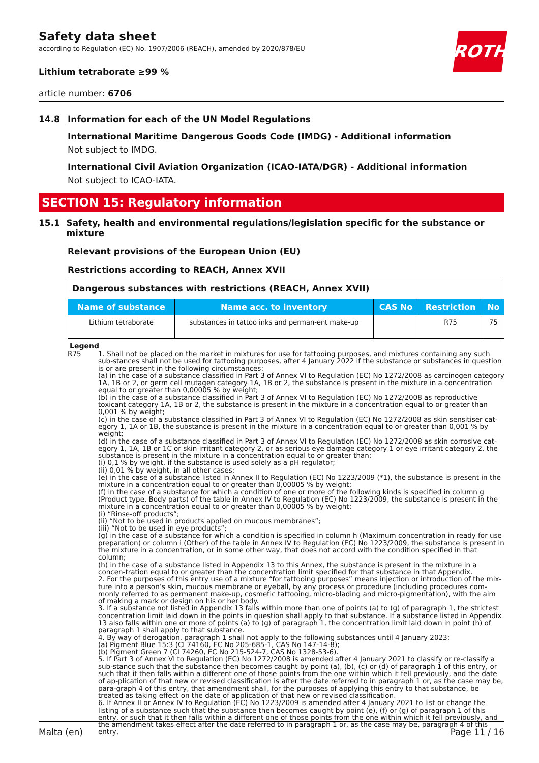ROTH
Safety data sheet
according to Regulation (EC) No. 1907/2006 (REACH), amended by 2020/878/EU
Lithium tetraborate ≥99 %
article number: 6706
14.8 Information for each of the UN Model Regulations
International Maritime Dangerous Goods Code (IMDG) - Additional information
Not subject to IMDG.
International Civil Aviation Organization (ICAO-IATA/DGR) - Additional information
Not subject to ICAO-IATA.
SECTION 15: Regulatory information
15.1 Safety, health and environmental regulations/legislation specific for the substance or mixture
Relevant provisions of the European Union (EU)
Restrictions according to REACH, Annex XVII
| Dangerous substances with restrictions (REACH, Annex XVII) | | | | |
| Name of substance | Name acc. to inventory | CAS No | Restriction | No |
| Lithium tetraborate | substances in tattoo inks and perman-ent make-up | | R75 | 75 |
Legend
R75 1. Shall not be placed on the market in mixtures for use for tattooing purposes, and mixtures containing any such sub-stances shall not be used for tattooing purposes, after 4 January 2022 if the substance or substances in question is or are present in the following circumstances:
(a) in the case of a substance classified in Part 3 of Annex VI to Regulation (EC) No 1272/2008 as carcinogen category 1A, 1B or 2, or germ cell mutagen category 1A, 1B or 2, the substance is present in the mixture in a concentration equal to or greater than 0,00005 % by weight;
(b) in the case of a substance classified in Part 3 of Annex VI to Regulation (EC) No 1272/2008 as reproductive toxicant category 1A, 1B or 2, the substance is present in the mixture in a concentration equal to or greater than 0,001 % by weight;
(c) in the case of a substance classified in Part 3 of Annex VI to Regulation (EC) No 1272/2008 as skin sensitiser cat-egory 1, 1A or 1B, the substance is present in the mixture in a concentration equal to or greater than 0,001 % by weight;
(d) in the case of a substance classified in Part 3 of Annex VI to Regulation (EC) No 1272/2008 as skin corrosive cat-egory 1, 1A, 1B or 1C or skin irritant category 2, or as serious eye damage category 1 or eye irritant category 2, the substance is present in the mixture in a concentration equal to or greater than:
(i) 0,1 % by weight, if the substance is used solely as a pH regulator;
(ii) 0,01 % by weight, in all other cases;
(e) in the case of a substance listed in Annex II to Regulation (EC) No 1223/2009 (*1), the substance is present in the mixture in a concentration equal to or greater than 0,00005 % by weight;
(f) in the case of a substance for which a condition of one or more of the following kinds is specified in column g (Product type, Body parts) of the table in Annex IV to Regulation (EC) No 1223/2009, the substance is present in the mixture in a concentration equal to or greater than 0,00005 % by weight:
(i) “Rinse-off products”;
(ii) “Not to be used in products applied on mucous membranes”;
(iii) “Not to be used in eye products”;
(g) in the case of a substance for which a condition is specified in column h (Maximum concentration in ready for use preparation) or column i (Other) of the table in Annex IV to Regulation (EC) No 1223/2009, the substance is present in the mixture in a concentration, or in some other way, that does not accord with the condition specified in that column;
(h) in the case of a substance listed in Appendix 13 to this Annex, the substance is present in the mixture in a concen-tration equal to or greater than the concentration limit specified for that substance in that Appendix.
2. For the purposes of this entry use of a mixture “for tattooing purposes” means injection or introduction of the mix-ture into a person’s skin, mucous membrane or eyeball, by any process or procedure (including procedures com-monly referred to as permanent make-up, cosmetic tattooing, micro-blading and micro-pigmentation), with the aim of making a mark or design on his or her body.
3. If a substance not listed in Appendix 13 falls within more than one of points (a) to (g) of paragraph 1, the strictest concentration limit laid down in the points in question shall apply to that substance. If a substance listed in Appendix 13 also falls within one or more of points (a) to (g) of paragraph 1, the concentration limit laid down in point (h) of paragraph 1 shall apply to that substance.
4. By way of derogation, paragraph 1 shall not apply to the following substances until 4 January 2023:
(a) Pigment Blue 15:3 (CI 74160, EC No 205-685-1, CAS No 147-14-8);
(b) Pigment Green 7 (CI 74260, EC No 215-524-7, CAS No 1328-53-6).
5. If Part 3 of Annex VI to Regulation (EC) No 1272/2008 is amended after 4 January 2021 to classify or re-classify a sub-stance such that the substance then becomes caught by point (a), (b), (c) or (d) of paragraph 1 of this entry, or such that it then falls within a different one of those points from the one within which it fell previously, and the date of ap-plication of that new or revised classification is after the date referred to in paragraph 1 or, as the case may be, para-graph 4 of this entry, that amendment shall, for the purposes of applying this entry to that substance, be treated as taking effect on the date of application of that new or revised classification.
6. If Annex II or Annex IV to Regulation (EC) No 1223/2009 is amended after 4 January 2021 to list or change the listing of a substance such that the substance then becomes caught by point (e), (f) or (g) of paragraph 1 of this entry, or such that it then falls within a different one of those points from the one within which it fell previously, and the amendment takes effect after the date referred to in paragraph 1 or, as the case may be, paragraph 4 of this entry,
Malta (en) Page 11 / 16